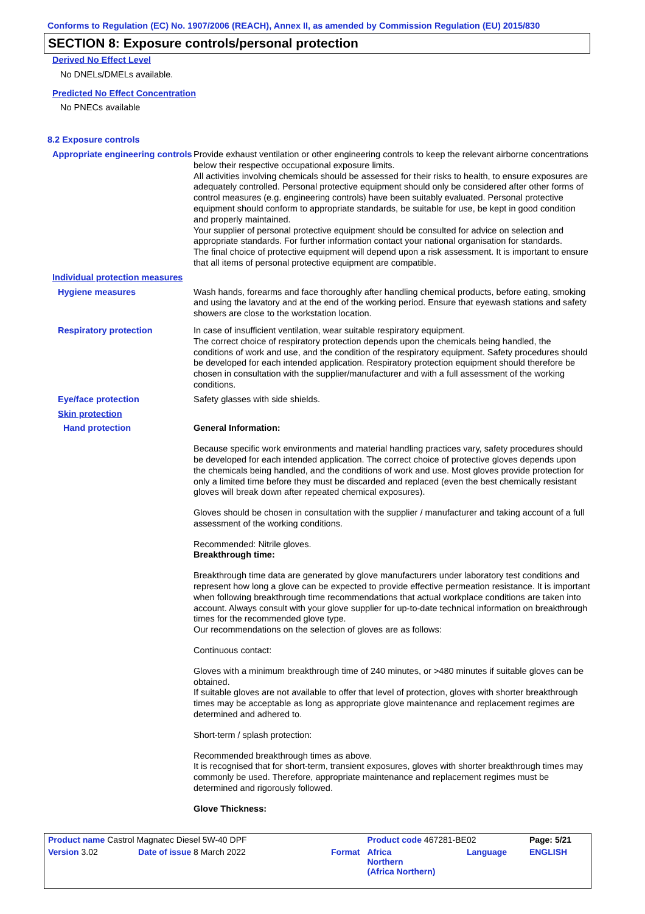Conforms to Regulation (EC) No. 1907/2006 (REACH), Annex II, as amended by Commission Regulation (EU) 2015/830
SECTION 8: Exposure controls/personal protection
Derived No Effect Level
No DNELs/DMELs available.
Predicted No Effect Concentration
No PNECs available
8.2 Exposure controls
Appropriate engineering controls
Provide exhaust ventilation or other engineering controls to keep the relevant airborne concentrations below their respective occupational exposure limits.
All activities involving chemicals should be assessed for their risks to health, to ensure exposures are adequately controlled. Personal protective equipment should only be considered after other forms of control measures (e.g. engineering controls) have been suitably evaluated. Personal protective equipment should conform to appropriate standards, be suitable for use, be kept in good condition and properly maintained.
Your supplier of personal protective equipment should be consulted for advice on selection and appropriate standards. For further information contact your national organisation for standards.
The final choice of protective equipment will depend upon a risk assessment. It is important to ensure that all items of personal protective equipment are compatible.
Individual protection measures
Hygiene measures
Wash hands, forearms and face thoroughly after handling chemical products, before eating, smoking and using the lavatory and at the end of the working period. Ensure that eyewash stations and safety showers are close to the workstation location.
Respiratory protection
In case of insufficient ventilation, wear suitable respiratory equipment.
The correct choice of respiratory protection depends upon the chemicals being handled, the conditions of work and use, and the condition of the respiratory equipment. Safety procedures should be developed for each intended application. Respiratory protection equipment should therefore be chosen in consultation with the supplier/manufacturer and with a full assessment of the working conditions.
Eye/face protection
Safety glasses with side shields.
Skin protection
Hand protection
General Information:
Because specific work environments and material handling practices vary, safety procedures should be developed for each intended application. The correct choice of protective gloves depends upon the chemicals being handled, and the conditions of work and use. Most gloves provide protection for only a limited time before they must be discarded and replaced (even the best chemically resistant gloves will break down after repeated chemical exposures).
Gloves should be chosen in consultation with the supplier / manufacturer and taking account of a full assessment of the working conditions.
Recommended: Nitrile gloves.
Breakthrough time:
Breakthrough time data are generated by glove manufacturers under laboratory test conditions and represent how long a glove can be expected to provide effective permeation resistance. It is important when following breakthrough time recommendations that actual workplace conditions are taken into account. Always consult with your glove supplier for up-to-date technical information on breakthrough times for the recommended glove type.
Our recommendations on the selection of gloves are as follows:
Continuous contact:
Gloves with a minimum breakthrough time of 240 minutes, or >480 minutes if suitable gloves can be obtained.
If suitable gloves are not available to offer that level of protection, gloves with shorter breakthrough times may be acceptable as long as appropriate glove maintenance and replacement regimes are determined and adhered to.
Short-term / splash protection:
Recommended breakthrough times as above.
It is recognised that for short-term, transient exposures, gloves with shorter breakthrough times may commonly be used. Therefore, appropriate maintenance and replacement regimes must be determined and rigorously followed.
Glove Thickness:
| Product name Castrol Magnatec Diesel 5W-40 DPF | | | Product code 467281-BE02 | | Page: 5/21 |
| Version 3.02 | Date of issue 8 March 2022 | Format | Africa Northern (Africa Northern) | Language | ENGLISH |